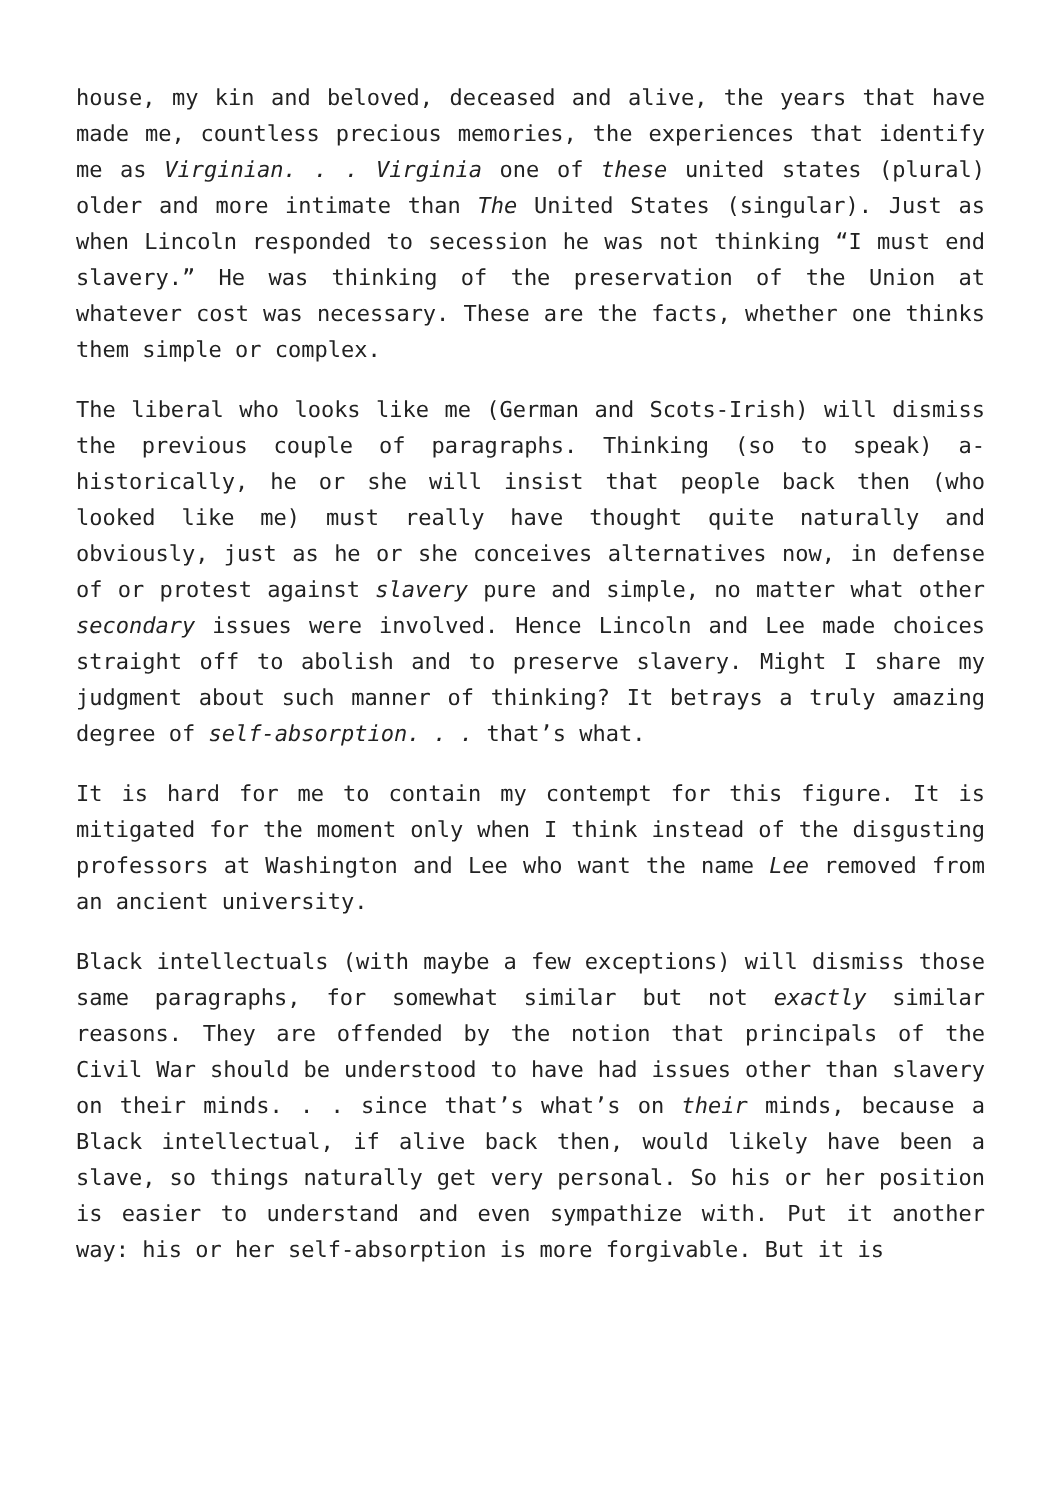house, my kin and beloved, deceased and alive, the years that have made me, countless precious memories, the experiences that identify me as Virginian. . . Virginia one of these united states (plural) older and more intimate than The United States (singular). Just as when Lincoln responded to secession he was not thinking “I must end slavery.” He was thinking of the preservation of the Union at whatever cost was necessary. These are the facts, whether one thinks them simple or complex.
The liberal who looks like me (German and Scots-Irish) will dismiss the previous couple of paragraphs. Thinking (so to speak) a-historically, he or she will insist that people back then (who looked like me) must really have thought quite naturally and obviously, just as he or she conceives alternatives now, in defense of or protest against slavery pure and simple, no matter what other secondary issues were involved. Hence Lincoln and Lee made choices straight off to abolish and to preserve slavery. Might I share my judgment about such manner of thinking? It betrays a truly amazing degree of self-absorption. . . that’s what.
It is hard for me to contain my contempt for this figure. It is mitigated for the moment only when I think instead of the disgusting professors at Washington and Lee who want the name Lee removed from an ancient university.
Black intellectuals (with maybe a few exceptions) will dismiss those same paragraphs, for somewhat similar but not exactly similar reasons. They are offended by the notion that principals of the Civil War should be understood to have had issues other than slavery on their minds. . . since that’s what’s on their minds, because a Black intellectual, if alive back then, would likely have been a slave, so things naturally get very personal. So his or her position is easier to understand and even sympathize with. Put it another way: his or her self-absorption is more forgivable. But it is